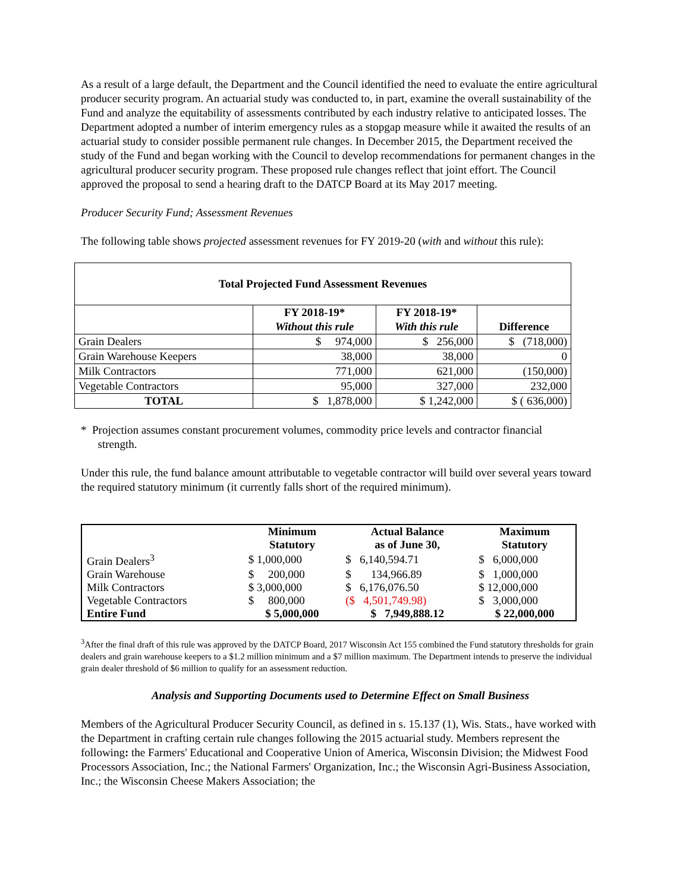As a result of a large default, the Department and the Council identified the need to evaluate the entire agricultural producer security program. An actuarial study was conducted to, in part, examine the overall sustainability of the Fund and analyze the equitability of assessments contributed by each industry relative to anticipated losses. The Department adopted a number of interim emergency rules as a stopgap measure while it awaited the results of an actuarial study to consider possible permanent rule changes. In December 2015, the Department received the study of the Fund and began working with the Council to develop recommendations for permanent changes in the agricultural producer security program. These proposed rule changes reflect that joint effort. The Council approved the proposal to send a hearing draft to the DATCP Board at its May 2017 meeting.
Producer Security Fund; Assessment Revenues
The following table shows projected assessment revenues for FY 2019-20 (with and without this rule):
| Total Projected Fund Assessment Revenues | | | |
| --- | --- | --- | --- |
| | FY 2018-19* Without this rule | FY 2018-19* With this rule | Difference |
| Grain Dealers | $ 974,000 | $ 256,000 | $ (718,000) |
| Grain Warehouse Keepers | 38,000 | 38,000 | 0 |
| Milk Contractors | 771,000 | 621,000 | (150,000) |
| Vegetable Contractors | 95,000 | 327,000 | 232,000 |
| TOTAL | $ 1,878,000 | $ 1,242,000 | $ ( 636,000) |
* Projection assumes constant procurement volumes, commodity price levels and contractor financial
strength.
Under this rule, the fund balance amount attributable to vegetable contractor will build over several years toward the required statutory minimum (it currently falls short of the required minimum).
| | Minimum Statutory | Actual Balance as of June 30, | Maximum Statutory |
| --- | --- | --- | --- |
| Grain Dealers<sup>3</sup> | $ 1,000,000 | $ 6,140,594.71 | $ 6,000,000 |
| Grain Warehouse | $ 200,000 | $ 134,966.89 | $ 1,000,000 |
| Milk Contractors | $ 3,000,000 | $ 6,176,076.50 | $ 12,000,000 |
| Vegetable Contractors | $ 800,000 | ($ 4,501,749.98) | $ 3,000,000 |
| Entire Fund | $ 5,000,000 | $ 7,949,888.12 | $ 22,000,000 |
<sup>3</sup> After the final draft of this rule was approved by the DATCP Board, 2017 Wisconsin Act 155 combined the Fund statutory thresholds for grain dealers and grain warehouse keepers to a $1.2 million minimum and a $7 million maximum. The Department intends to preserve the individual grain dealer threshold of $6 million to qualify for an assessment reduction.
Analysis and Supporting Documents used to Determine Effect on Small Business
Members of the Agricultural Producer Security Council, as defined in s. 15.137 (1), Wis. Stats., have worked with the Department in crafting certain rule changes following the 2015 actuarial study. Members represent the following: the Farmers' Educational and Cooperative Union of America, Wisconsin Division; the Midwest Food Processors Association, Inc.; the National Farmers' Organization, Inc.; the Wisconsin Agri-Business Association, Inc.; the Wisconsin Cheese Makers Association; the